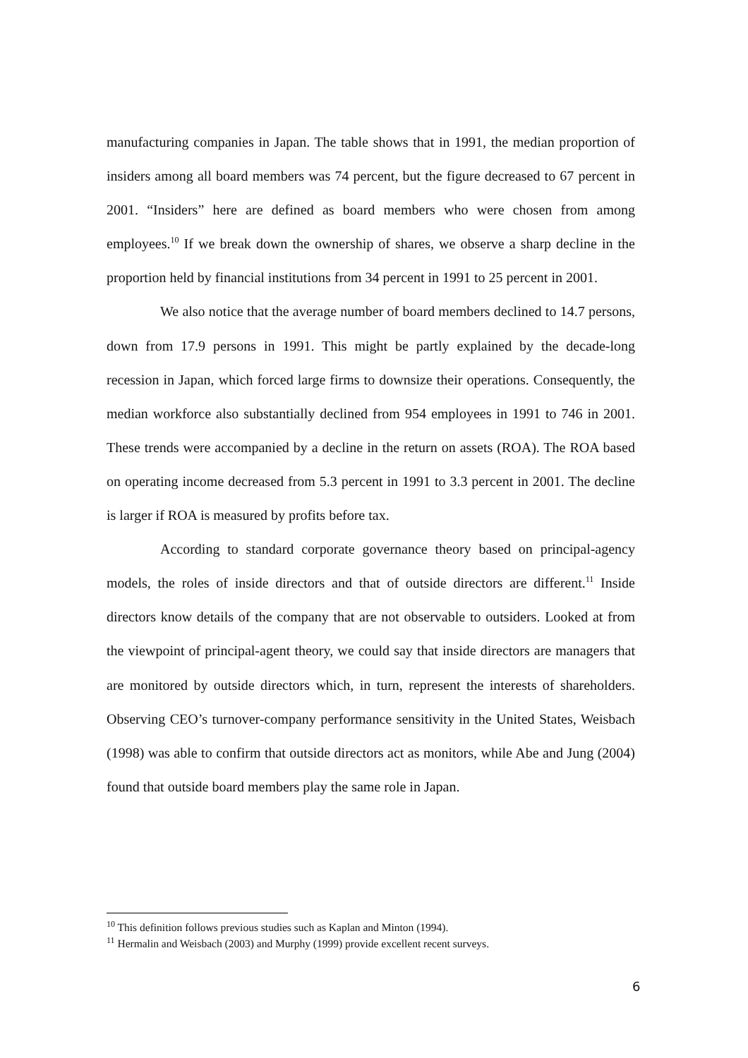manufacturing companies in Japan. The table shows that in 1991, the median proportion of insiders among all board members was 74 percent, but the figure decreased to 67 percent in 2001. “Insiders” here are defined as board members who were chosen from among employees.<sup>10</sup> If we break down the ownership of shares, we observe a sharp decline in the proportion held by financial institutions from 34 percent in 1991 to 25 percent in 2001.
We also notice that the average number of board members declined to 14.7 persons, down from 17.9 persons in 1991. This might be partly explained by the decade-long recession in Japan, which forced large firms to downsize their operations. Consequently, the median workforce also substantially declined from 954 employees in 1991 to 746 in 2001. These trends were accompanied by a decline in the return on assets (ROA). The ROA based on operating income decreased from 5.3 percent in 1991 to 3.3 percent in 2001. The decline is larger if ROA is measured by profits before tax.
According to standard corporate governance theory based on principal-agency models, the roles of inside directors and that of outside directors are different.<sup>11</sup> Inside directors know details of the company that are not observable to outsiders. Looked at from the viewpoint of principal-agent theory, we could say that inside directors are managers that are monitored by outside directors which, in turn, represent the interests of shareholders. Observing CEO’s turnover-company performance sensitivity in the United States, Weisbach (1998) was able to confirm that outside directors act as monitors, while Abe and Jung (2004) found that outside board members play the same role in Japan.
<sup>10</sup> This definition follows previous studies such as Kaplan and Minton (1994).
<sup>11</sup> Hermalin and Weisbach (2003) and Murphy (1999) provide excellent recent surveys.
6